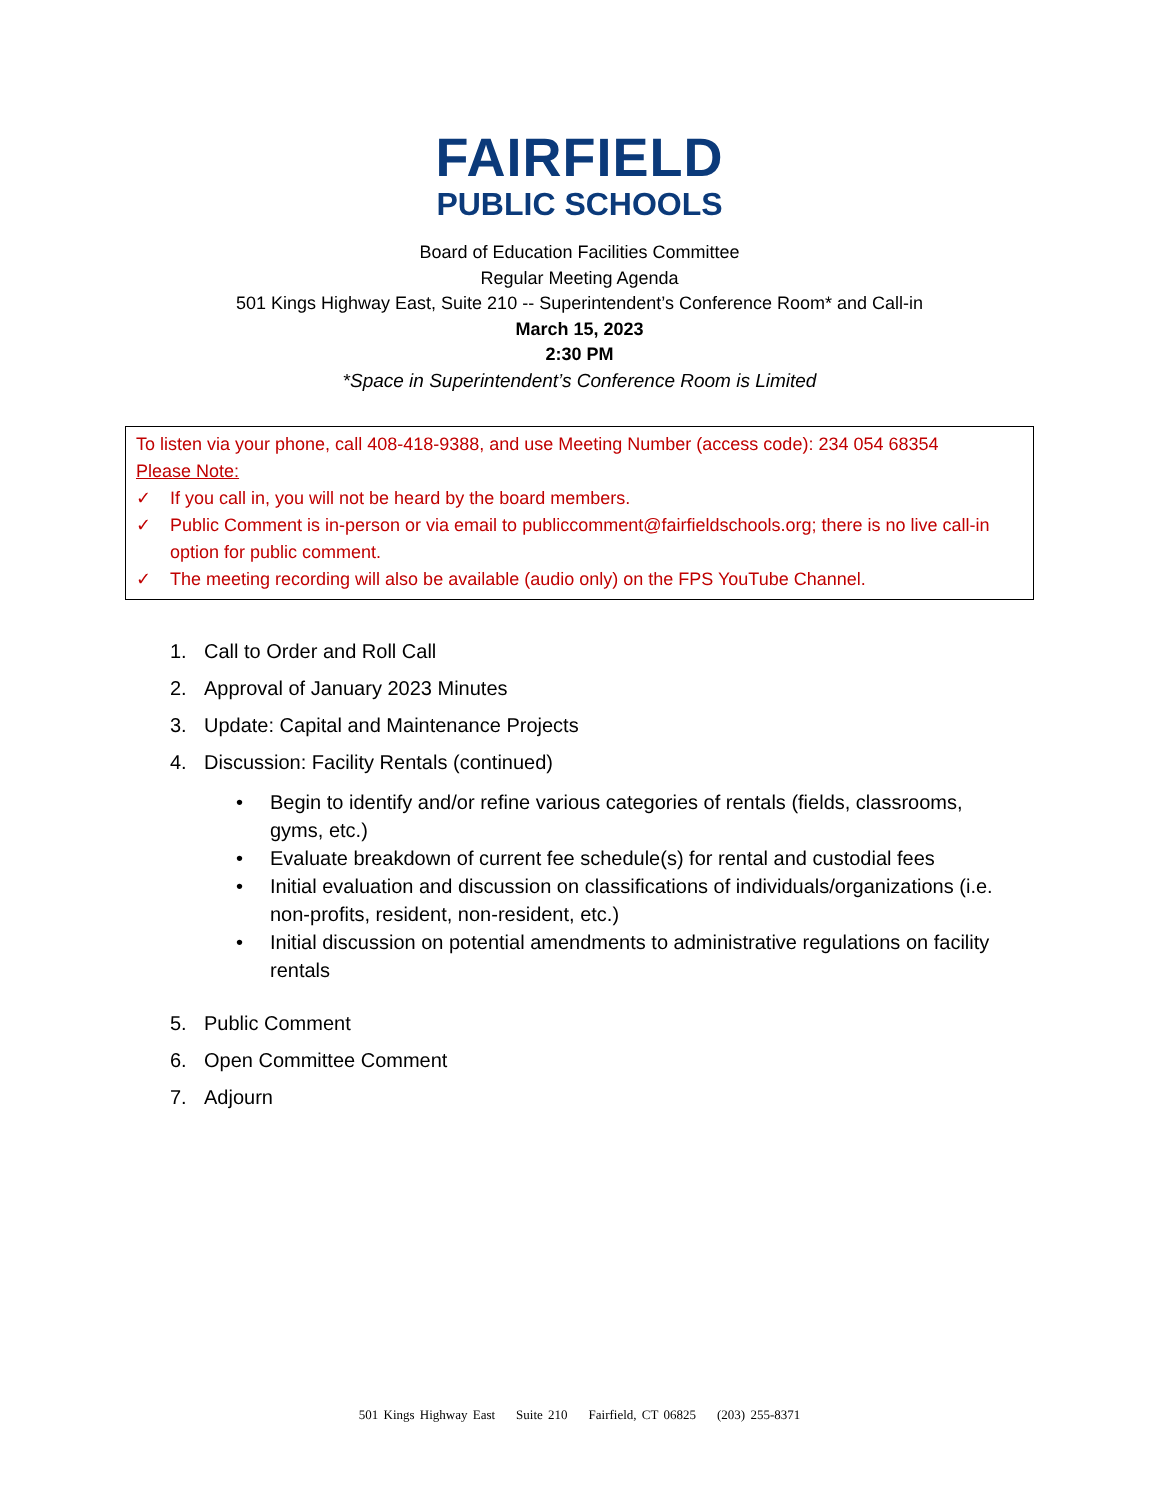FAIRFIELD
PUBLIC SCHOOLS
Board of Education Facilities Committee
Regular Meeting Agenda
501 Kings Highway East, Suite 210 -- Superintendent’s Conference Room* and Call-in
March 15, 2023
2:30 PM
*Space in Superintendent’s Conference Room is Limited
To listen via your phone, call 408-418-9388, and use Meeting Number (access code): 234 054 68354
Please Note:
✓ If you call in, you will not be heard by the board members.
✓ Public Comment is in-person or via email to publiccomment@fairfieldschools.org; there is no live call-in option for public comment.
✓ The meeting recording will also be available (audio only) on the FPS YouTube Channel.
1. Call to Order and Roll Call
2. Approval of January 2023 Minutes
3. Update: Capital and Maintenance Projects
4. Discussion: Facility Rentals (continued)
• Begin to identify and/or refine various categories of rentals (fields, classrooms, gyms, etc.)
• Evaluate breakdown of current fee schedule(s) for rental and custodial fees
• Initial evaluation and discussion on classifications of individuals/organizations (i.e. non-profits, resident, non-resident, etc.)
• Initial discussion on potential amendments to administrative regulations on facility rentals
5. Public Comment
6. Open Committee Comment
7. Adjourn
501 Kings Highway East Suite 210 Fairfield, CT 06825 (203) 255-8371